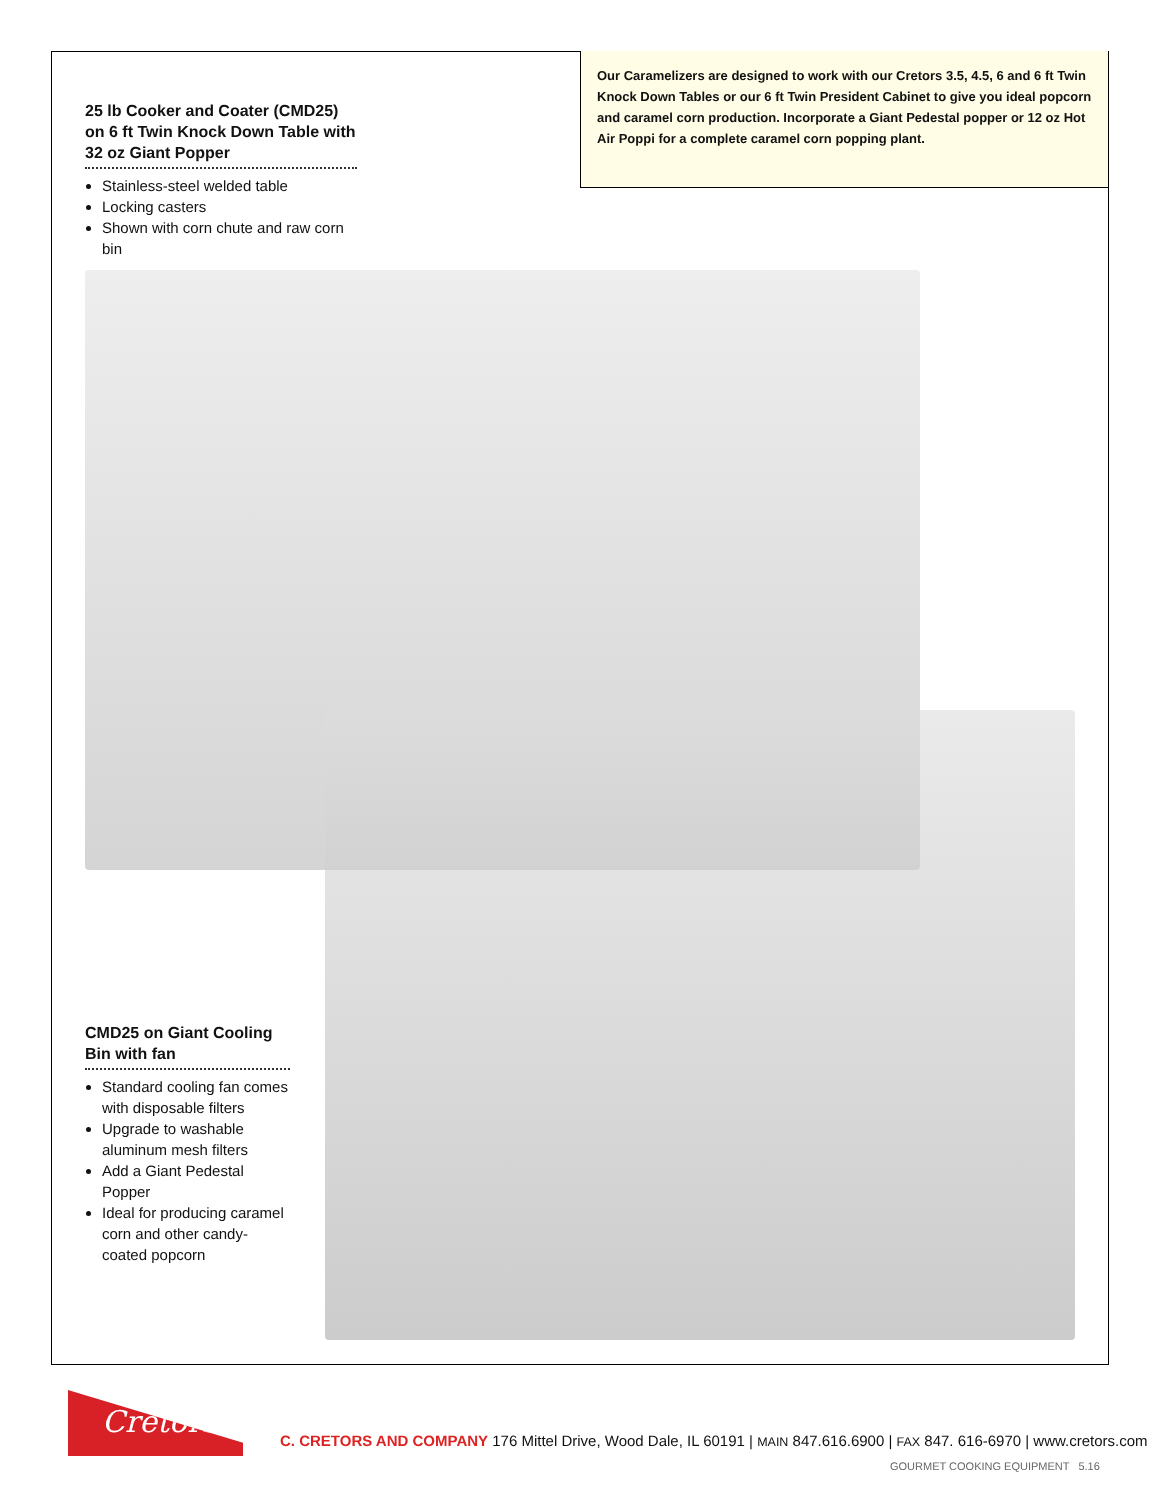Our Caramelizers are designed to work with our Cretors 3.5, 4.5, 6 and 6 ft Twin Knock Down Tables or our 6 ft Twin President Cabinet to give you ideal popcorn and caramel corn production. Incorporate a Giant Pedestal popper or 12 oz Hot Air Poppi for a complete caramel corn popping plant.
25 lb Cooker and Coater (CMD25) on 6 ft Twin Knock Down Table with 32 oz Giant Popper
Stainless-steel welded table
Locking casters
Shown with corn chute and raw corn bin
CMD25 on Giant Cooling Bin with fan
Standard cooling fan comes with disposable filters
Upgrade to washable aluminum mesh filters
Add a Giant Pedestal Popper
Ideal for producing caramel corn and other candy-coated popcorn
Cretors
C. CRETORS AND COMPANY 176 Mittel Drive, Wood Dale, IL 60191 | MAIN 847.616.6900 | FAX 847. 616-6970 | www.cretors.com
GOURMET COOKING EQUIPMENT 5.16